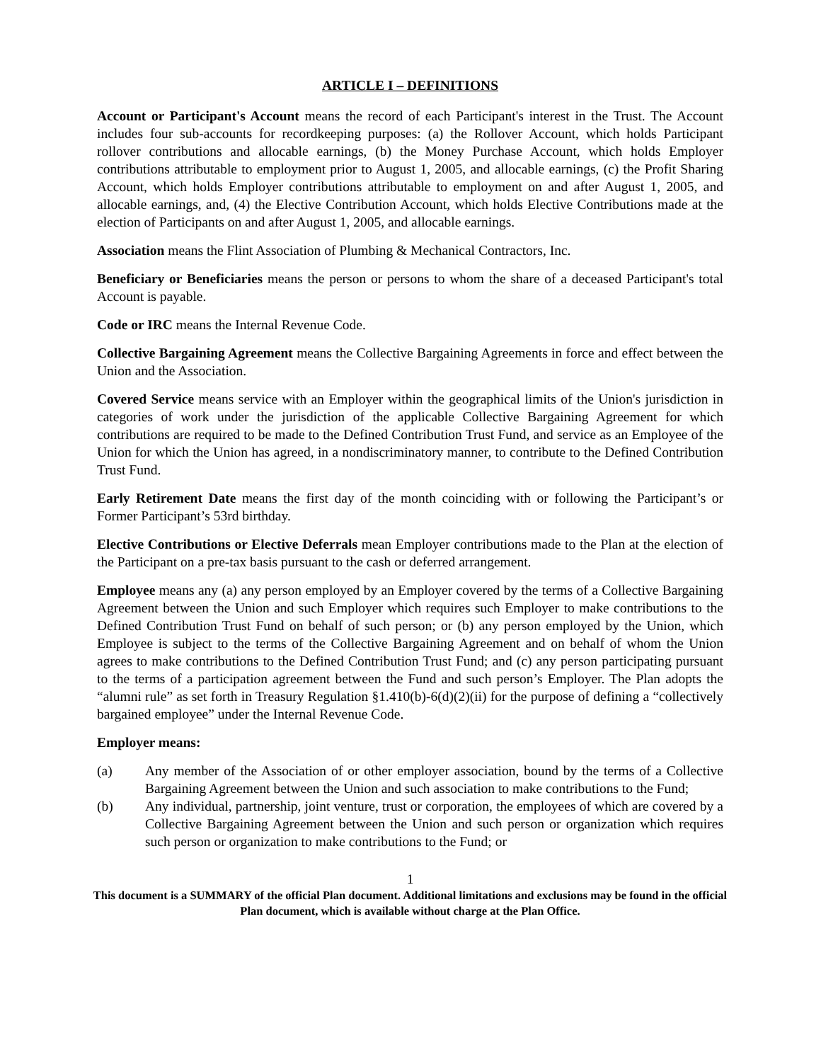ARTICLE I – DEFINITIONS
Account or Participant's Account means the record of each Participant's interest in the Trust. The Account includes four sub-accounts for recordkeeping purposes: (a) the Rollover Account, which holds Participant rollover contributions and allocable earnings, (b) the Money Purchase Account, which holds Employer contributions attributable to employment prior to August 1, 2005, and allocable earnings, (c) the Profit Sharing Account, which holds Employer contributions attributable to employment on and after August 1, 2005, and allocable earnings, and, (4) the Elective Contribution Account, which holds Elective Contributions made at the election of Participants on and after August 1, 2005, and allocable earnings.
Association means the Flint Association of Plumbing & Mechanical Contractors, Inc.
Beneficiary or Beneficiaries means the person or persons to whom the share of a deceased Participant's total Account is payable.
Code or IRC means the Internal Revenue Code.
Collective Bargaining Agreement means the Collective Bargaining Agreements in force and effect between the Union and the Association.
Covered Service means service with an Employer within the geographical limits of the Union's jurisdiction in categories of work under the jurisdiction of the applicable Collective Bargaining Agreement for which contributions are required to be made to the Defined Contribution Trust Fund, and service as an Employee of the Union for which the Union has agreed, in a nondiscriminatory manner, to contribute to the Defined Contribution Trust Fund.
Early Retirement Date means the first day of the month coinciding with or following the Participant’s or Former Participant’s 53rd birthday.
Elective Contributions or Elective Deferrals mean Employer contributions made to the Plan at the election of the Participant on a pre-tax basis pursuant to the cash or deferred arrangement.
Employee means any (a) any person employed by an Employer covered by the terms of a Collective Bargaining Agreement between the Union and such Employer which requires such Employer to make contributions to the Defined Contribution Trust Fund on behalf of such person; or (b) any person employed by the Union, which Employee is subject to the terms of the Collective Bargaining Agreement and on behalf of whom the Union agrees to make contributions to the Defined Contribution Trust Fund; and (c) any person participating pursuant to the terms of a participation agreement between the Fund and such person’s Employer. The Plan adopts the “alumni rule” as set forth in Treasury Regulation §1.410(b)-6(d)(2)(ii) for the purpose of defining a “collectively bargained employee” under the Internal Revenue Code.
Employer means:
(a) Any member of the Association of or other employer association, bound by the terms of a Collective Bargaining Agreement between the Union and such association to make contributions to the Fund;
(b) Any individual, partnership, joint venture, trust or corporation, the employees of which are covered by a Collective Bargaining Agreement between the Union and such person or organization which requires such person or organization to make contributions to the Fund; or
1
This document is a SUMMARY of the official Plan document. Additional limitations and exclusions may be found in the official Plan document, which is available without charge at the Plan Office.